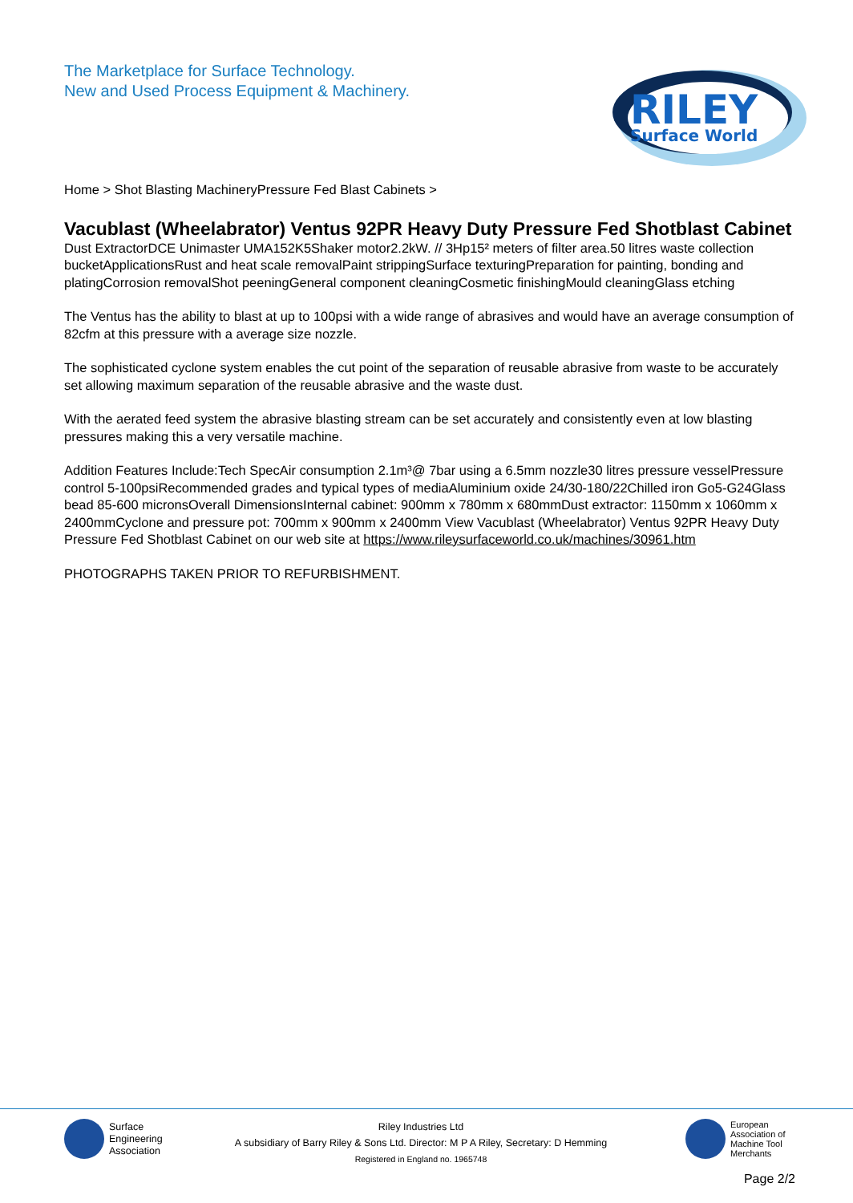The Marketplace for Surface Technology.
New and Used Process Equipment & Machinery.
RILEY
Surface World
Home > Shot Blasting MachineryPressure Fed Blast Cabinets >
Vacublast (Wheelabrator) Ventus 92PR Heavy Duty Pressure Fed Shotblast Cabinet
Dust ExtractorDCE Unimaster UMA152K5Shaker motor2.2kW. // 3Hp15² meters of filter area.50 litres waste collection bucketApplicationsRust and heat scale removalPaint strippingSurface texturingPreparation for painting, bonding and platingCorrosion removalShot peeningGeneral component cleaningCosmetic finishingMould cleaningGlass etching
The Ventus has the ability to blast at up to 100psi with a wide range of abrasives and would have an average consumption of 82cfm at this pressure with a average size nozzle.
The sophisticated cyclone system enables the cut point of the separation of reusable abrasive from waste to be accurately set allowing maximum separation of the reusable abrasive and the waste dust.
With the aerated feed system the abrasive blasting stream can be set accurately and consistently even at low blasting pressures making this a very versatile machine.
Addition Features Include:Tech SpecAir consumption 2.1m³@ 7bar using a 6.5mm nozzle30 litres pressure vesselPressure control 5-100psiRecommended grades and typical types of mediaAluminium oxide 24/30-180/22Chilled iron Go5-G24Glass bead 85-600 micronsOverall DimensionsInternal cabinet: 900mm x 780mm x 680mmDust extractor: 1150mm x 1060mm x 2400mmCyclone and pressure pot: 700mm x 900mm x 2400mm View Vacublast (Wheelabrator) Ventus 92PR Heavy Duty Pressure Fed Shotblast Cabinet on our web site at https://www.rileysurfaceworld.co.uk/machines/30961.htm
PHOTOGRAPHS TAKEN PRIOR TO REFURBISHMENT.
Surface
Engineering
Association
Riley Industries Ltd
A subsidiary of Barry Riley & Sons Ltd. Director: M P A Riley, Secretary: D Hemming
Registered in England no. 1965748
European
Association of
Machine Tool
Merchants
Page 2/2